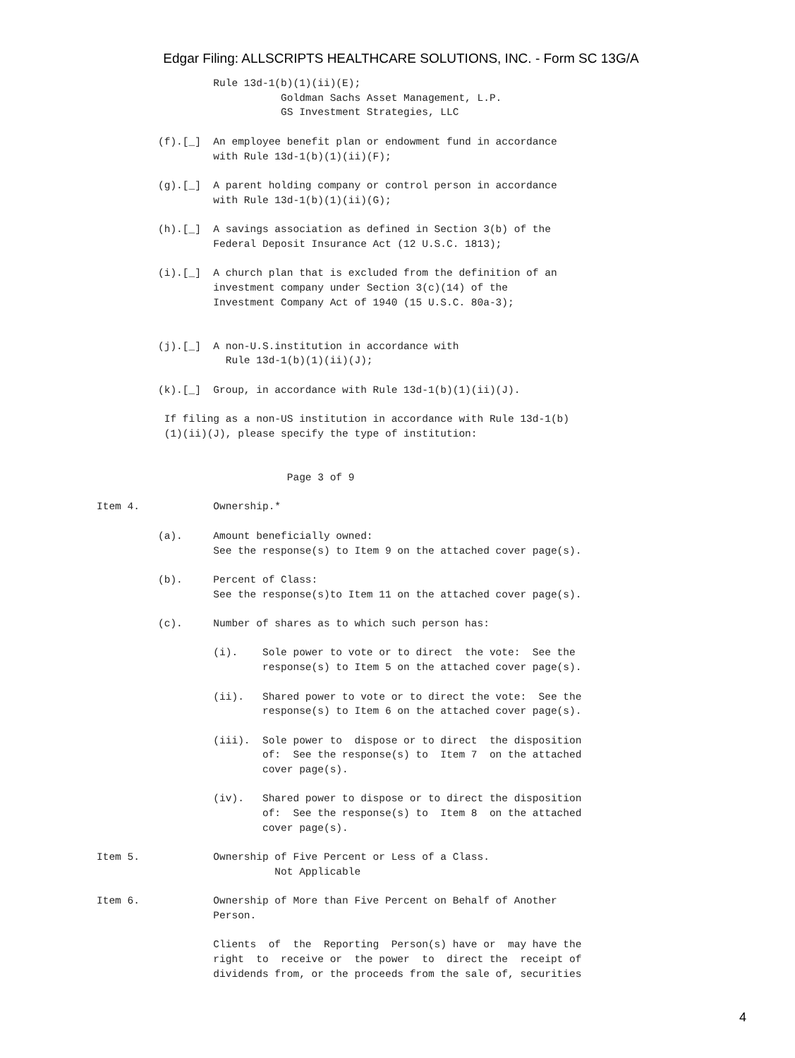Edgar Filing: ALLSCRIPTS HEALTHCARE SOLUTIONS, INC. - Form SC 13G/A
                   Rule 13d-1(b)(1)(ii)(E);
                              Goldman Sachs Asset Management, L.P.
                              GS Investment Strategies, LLC

          (f).[_]  An employee benefit plan or endowment fund in accordance
                   with Rule 13d-1(b)(1)(ii)(F);

          (g).[_]  A parent holding company or control person in accordance
                   with Rule 13d-1(b)(1)(ii)(G);

          (h).[_]  A savings association as defined in Section 3(b) of the
                   Federal Deposit Insurance Act (12 U.S.C. 1813);

          (i).[_]  A church plan that is excluded from the definition of an
                   investment company under Section 3(c)(14) of the
                   Investment Company Act of 1940 (15 U.S.C. 80a-3);


          (j).[_]  A non-U.S.institution in accordance with
                     Rule 13d-1(b)(1)(ii)(J);

          (k).[_]  Group, in accordance with Rule 13d-1(b)(1)(ii)(J).

           If filing as a non-US institution in accordance with Rule 13d-1(b)
           (1)(ii)(J), please specify the type of institution:


                               Page 3 of 9

Item 4.            Ownership.*

          (a).     Amount beneficially owned:
                   See the response(s) to Item 9 on the attached cover page(s).

          (b).     Percent of Class:
                   See the response(s)to Item 11 on the attached cover page(s).

          (c).     Number of shares as to which such person has:

                   (i).    Sole power to vote or to direct  the vote:  See the
                           response(s) to Item 5 on the attached cover page(s).

                   (ii).   Shared power to vote or to direct the vote:  See the
                           response(s) to Item 6 on the attached cover page(s).

                   (iii).  Sole power to  dispose or to direct  the disposition
                           of:  See the response(s) to  Item 7  on the attached
                           cover page(s).

                   (iv).   Shared power to dispose or to direct the disposition
                           of:  See the response(s) to  Item 8  on the attached
                           cover page(s).

Item 5.            Ownership of Five Percent or Less of a Class.
                             Not Applicable

Item 6.            Ownership of More than Five Percent on Behalf of Another
                   Person.

                   Clients  of  the  Reporting  Person(s) have or  may have the
                   right  to  receive or  the power  to  direct the  receipt of
                   dividends from, or the proceeds from the sale of, securities
4